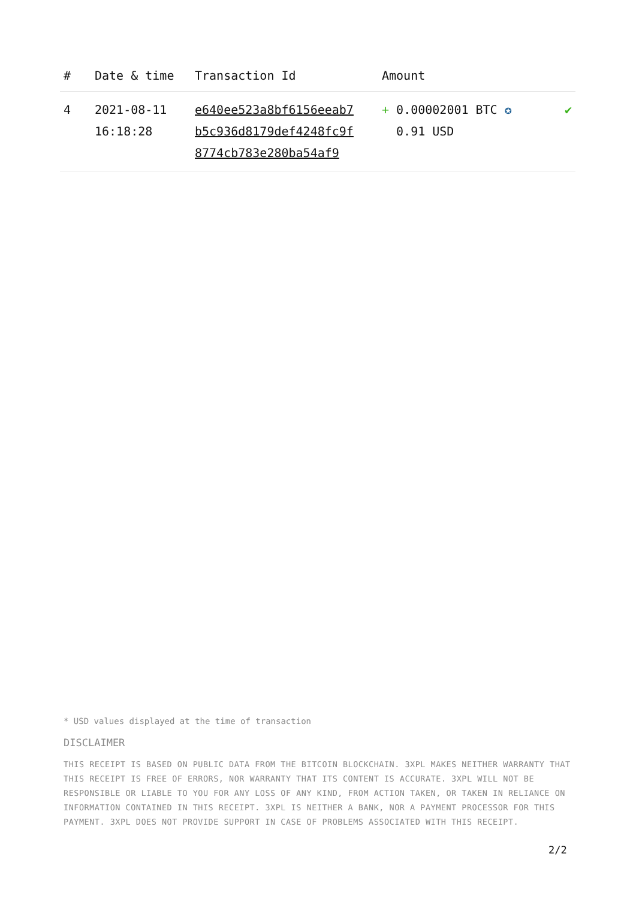| # | Date & time | Transaction Id | Amount | |
| --- | --- | --- | --- | --- |
| 4 | 2021-08-11 16:18:28 | e640ee523a8bf6156eeab7 b5c936d8179def4248fc9f 8774cb783e280ba54af9 | + 0.00002001 BTC ✪ 0.91 USD | ✔ |
* USD values displayed at the time of transaction
DISCLAIMER
THIS RECEIPT IS BASED ON PUBLIC DATA FROM THE BITCOIN BLOCKCHAIN. 3XPL MAKES NEITHER WARRANTY THAT THIS RECEIPT IS FREE OF ERRORS, NOR WARRANTY THAT ITS CONTENT IS ACCURATE. 3XPL WILL NOT BE RESPONSIBLE OR LIABLE TO YOU FOR ANY LOSS OF ANY KIND, FROM ACTION TAKEN, OR TAKEN IN RELIANCE ON INFORMATION CONTAINED IN THIS RECEIPT. 3XPL IS NEITHER A BANK, NOR A PAYMENT PROCESSOR FOR THIS PAYMENT. 3XPL DOES NOT PROVIDE SUPPORT IN CASE OF PROBLEMS ASSOCIATED WITH THIS RECEIPT.
2/2